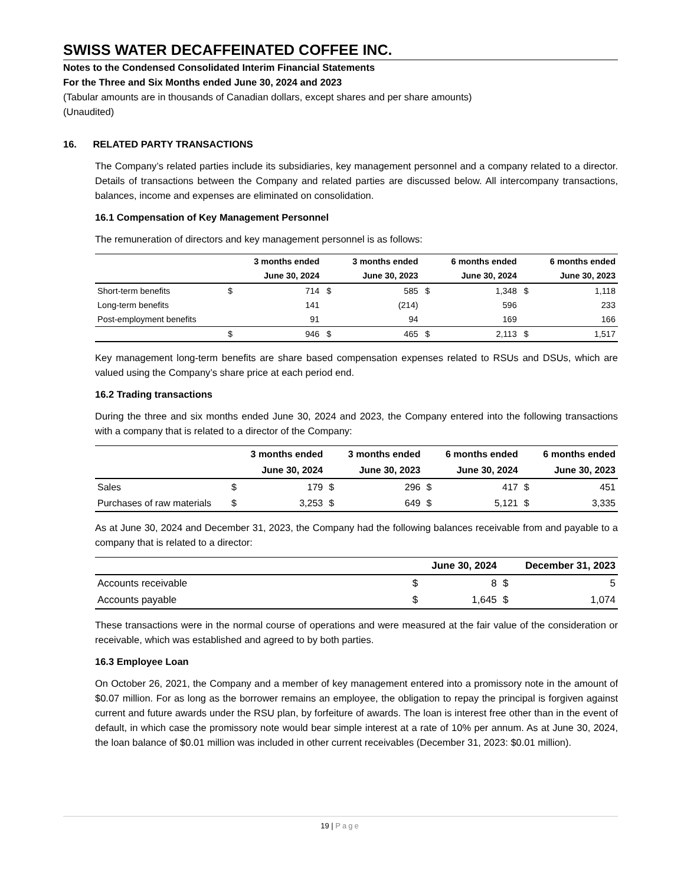SWISS WATER DECAFFEINATED COFFEE INC.
Notes to the Condensed Consolidated Interim Financial Statements
For the Three and Six Months ended June 30, 2024 and 2023
(Tabular amounts are in thousands of Canadian dollars, except shares and per share amounts)
(Unaudited)
16. RELATED PARTY TRANSACTIONS
The Company’s related parties include its subsidiaries, key management personnel and a company related to a director. Details of transactions between the Company and related parties are discussed below. All intercompany transactions, balances, income and expenses are eliminated on consolidation.
16.1 Compensation of Key Management Personnel
The remuneration of directors and key management personnel is as follows:
| | | 3 months ended | | 3 months ended | | 6 months ended | | 6 months ended |
| --- | --- | --- | --- | --- | --- | --- | --- | --- |
| | | June 30, 2024 | | June 30, 2023 | | June 30, 2024 | | June 30, 2023 |
| Short-term benefits | $ | 714 | $ | 585 | $ | 1,348 | $ | 1,118 |
| Long-term benefits | | 141 | | (214) | | 596 | | 233 |
| Post-employment benefits | | 91 | | 94 | | 169 | | 166 |
| | $ | 946 | $ | 465 | $ | 2,113 | $ | 1,517 |
Key management long-term benefits are share based compensation expenses related to RSUs and DSUs, which are valued using the Company’s share price at each period end.
16.2 Trading transactions
During the three and six months ended June 30, 2024 and 2023, the Company entered into the following transactions with a company that is related to a director of the Company:
| | | 3 months ended | | 3 months ended | | 6 months ended | | 6 months ended |
| --- | --- | --- | --- | --- | --- | --- | --- | --- |
| | | June 30, 2024 | | June 30, 2023 | | June 30, 2024 | | June 30, 2023 |
| Sales | $ | 179 | $ | 296 | $ | 417 | $ | 451 |
| Purchases of raw materials | $ | 3,253 | $ | 649 | $ | 5,121 | $ | 3,335 |
As at June 30, 2024 and December 31, 2023, the Company had the following balances receivable from and payable to a company that is related to a director:
| | | June 30, 2024 | | December 31, 2023 |
| --- | --- | --- | --- | --- |
| Accounts receivable | $ | 8 | $ | 5 |
| Accounts payable | $ | 1,645 | $ | 1,074 |
These transactions were in the normal course of operations and were measured at the fair value of the consideration or receivable, which was established and agreed to by both parties.
16.3 Employee Loan
On October 26, 2021, the Company and a member of key management entered into a promissory note in the amount of $0.07 million. For as long as the borrower remains an employee, the obligation to repay the principal is forgiven against current and future awards under the RSU plan, by forfeiture of awards. The loan is interest free other than in the event of default, in which case the promissory note would bear simple interest at a rate of 10% per annum. As at June 30, 2024, the loan balance of $0.01 million was included in other current receivables (December 31, 2023: $0.01 million).
19 | Page